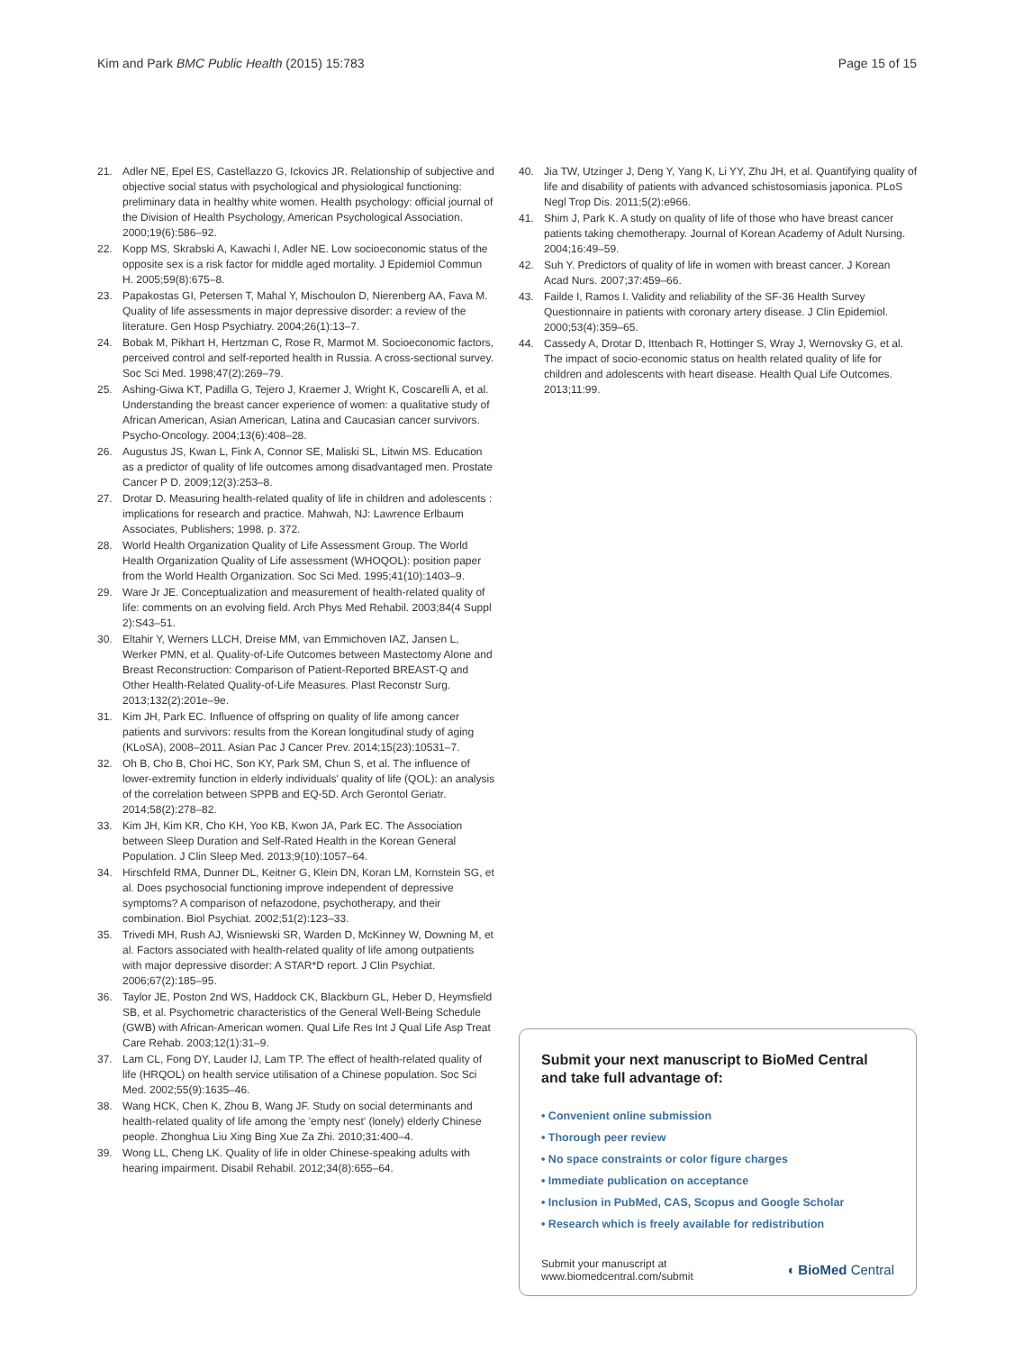Kim and Park BMC Public Health (2015) 15:783
Page 15 of 15
21. Adler NE, Epel ES, Castellazzo G, Ickovics JR. Relationship of subjective and objective social status with psychological and physiological functioning: preliminary data in healthy white women. Health psychology: official journal of the Division of Health Psychology, American Psychological Association. 2000;19(6):586–92.
22. Kopp MS, Skrabski A, Kawachi I, Adler NE. Low socioeconomic status of the opposite sex is a risk factor for middle aged mortality. J Epidemiol Commun H. 2005;59(8):675–8.
23. Papakostas GI, Petersen T, Mahal Y, Mischoulon D, Nierenberg AA, Fava M. Quality of life assessments in major depressive disorder: a review of the literature. Gen Hosp Psychiatry. 2004;26(1):13–7.
24. Bobak M, Pikhart H, Hertzman C, Rose R, Marmot M. Socioeconomic factors, perceived control and self-reported health in Russia. A cross-sectional survey. Soc Sci Med. 1998;47(2):269–79.
25. Ashing-Giwa KT, Padilla G, Tejero J, Kraemer J, Wright K, Coscarelli A, et al. Understanding the breast cancer experience of women: a qualitative study of African American, Asian American, Latina and Caucasian cancer survivors. Psycho-Oncology. 2004;13(6):408–28.
26. Augustus JS, Kwan L, Fink A, Connor SE, Maliski SL, Litwin MS. Education as a predictor of quality of life outcomes among disadvantaged men. Prostate Cancer P D. 2009;12(3):253–8.
27. Drotar D. Measuring health-related quality of life in children and adolescents : implications for research and practice. Mahwah, NJ: Lawrence Erlbaum Associates, Publishers; 1998. p. 372.
28. World Health Organization Quality of Life Assessment Group. The World Health Organization Quality of Life assessment (WHOQOL): position paper from the World Health Organization. Soc Sci Med. 1995;41(10):1403–9.
29. Ware Jr JE. Conceptualization and measurement of health-related quality of life: comments on an evolving field. Arch Phys Med Rehabil. 2003;84(4 Suppl 2):S43–51.
30. Eltahir Y, Werners LLCH, Dreise MM, van Emmichoven IAZ, Jansen L, Werker PMN, et al. Quality-of-Life Outcomes between Mastectomy Alone and Breast Reconstruction: Comparison of Patient-Reported BREAST-Q and Other Health-Related Quality-of-Life Measures. Plast Reconstr Surg. 2013;132(2):201e–9e.
31. Kim JH, Park EC. Influence of offspring on quality of life among cancer patients and survivors: results from the Korean longitudinal study of aging (KLoSA), 2008–2011. Asian Pac J Cancer Prev. 2014;15(23):10531–7.
32. Oh B, Cho B, Choi HC, Son KY, Park SM, Chun S, et al. The influence of lower-extremity function in elderly individuals' quality of life (QOL): an analysis of the correlation between SPPB and EQ-5D. Arch Gerontol Geriatr. 2014;58(2):278–82.
33. Kim JH, Kim KR, Cho KH, Yoo KB, Kwon JA, Park EC. The Association between Sleep Duration and Self-Rated Health in the Korean General Population. J Clin Sleep Med. 2013;9(10):1057–64.
34. Hirschfeld RMA, Dunner DL, Keitner G, Klein DN, Koran LM, Kornstein SG, et al. Does psychosocial functioning improve independent of depressive symptoms? A comparison of nefazodone, psychotherapy, and their combination. Biol Psychiat. 2002;51(2):123–33.
35. Trivedi MH, Rush AJ, Wisniewski SR, Warden D, McKinney W, Downing M, et al. Factors associated with health-related quality of life among outpatients with major depressive disorder: A STAR*D report. J Clin Psychiat. 2006;67(2):185–95.
36. Taylor JE, Poston 2nd WS, Haddock CK, Blackburn GL, Heber D, Heymsfield SB, et al. Psychometric characteristics of the General Well-Being Schedule (GWB) with African-American women. Qual Life Res Int J Qual Life Asp Treat Care Rehab. 2003;12(1):31–9.
37. Lam CL, Fong DY, Lauder IJ, Lam TP. The effect of health-related quality of life (HRQOL) on health service utilisation of a Chinese population. Soc Sci Med. 2002;55(9):1635–46.
38. Wang HCK, Chen K, Zhou B, Wang JF. Study on social determinants and health-related quality of life among the 'empty nest' (lonely) elderly Chinese people. Zhonghua Liu Xing Bing Xue Za Zhi. 2010;31:400–4.
39. Wong LL, Cheng LK. Quality of life in older Chinese-speaking adults with hearing impairment. Disabil Rehabil. 2012;34(8):655–64.
40. Jia TW, Utzinger J, Deng Y, Yang K, Li YY, Zhu JH, et al. Quantifying quality of life and disability of patients with advanced schistosomiasis japonica. PLoS Negl Trop Dis. 2011;5(2):e966.
41. Shim J, Park K. A study on quality of life of those who have breast cancer patients taking chemotherapy. Journal of Korean Academy of Adult Nursing. 2004;16:49–59.
42. Suh Y. Predictors of quality of life in women with breast cancer. J Korean Acad Nurs. 2007;37:459–66.
43. Failde I, Ramos I. Validity and reliability of the SF-36 Health Survey Questionnaire in patients with coronary artery disease. J Clin Epidemiol. 2000;53(4):359–65.
44. Cassedy A, Drotar D, Ittenbach R, Hottinger S, Wray J, Wernovsky G, et al. The impact of socio-economic status on health related quality of life for children and adolescents with heart disease. Health Qual Life Outcomes. 2013;11:99.
Submit your next manuscript to BioMed Central and take full advantage of:
• Convenient online submission
• Thorough peer review
• No space constraints or color figure charges
• Immediate publication on acceptance
• Inclusion in PubMed, CAS, Scopus and Google Scholar
• Research which is freely available for redistribution
Submit your manuscript at
www.biomedcentral.com/submit
◖ BioMed Central